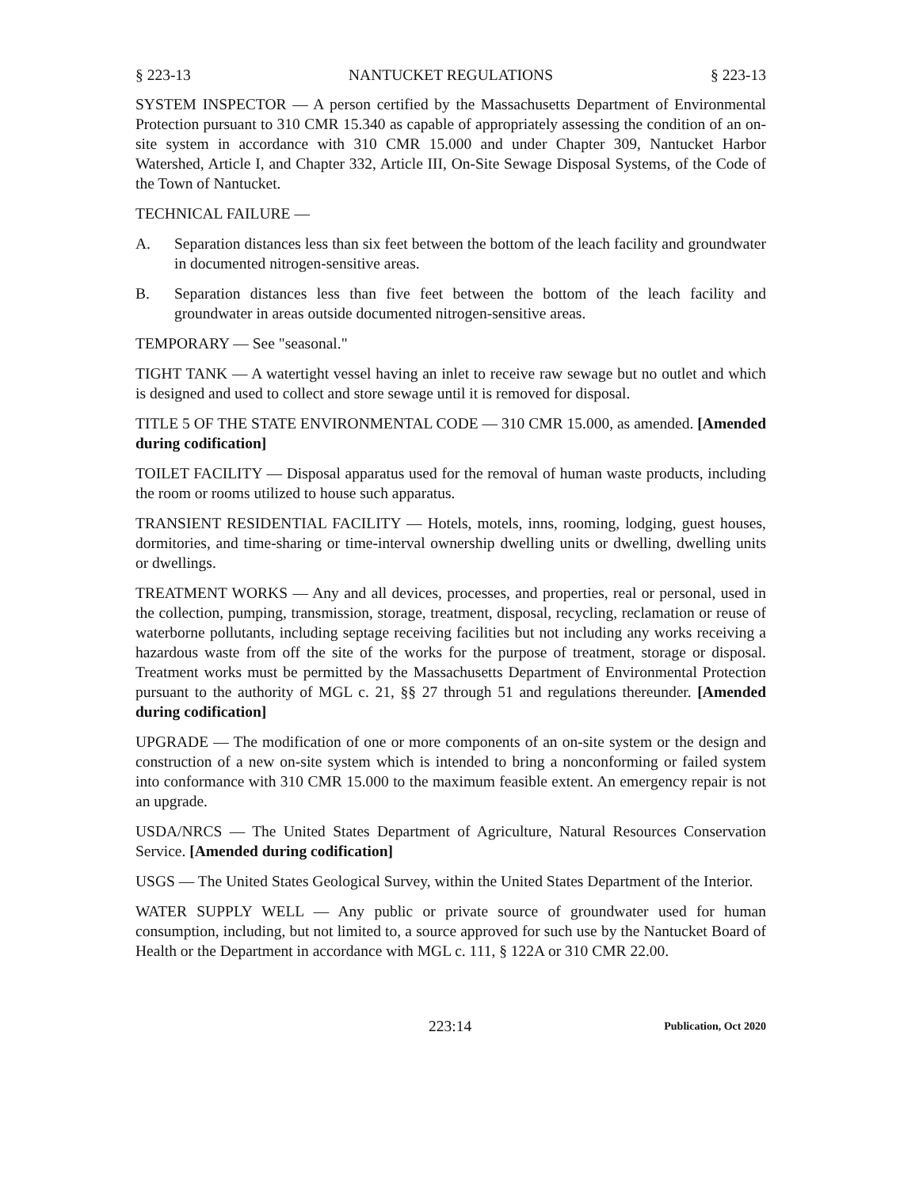§ 223-13 NANTUCKET REGULATIONS § 223-13
SYSTEM INSPECTOR — A person certified by the Massachusetts Department of Environmental Protection pursuant to 310 CMR 15.340 as capable of appropriately assessing the condition of an on-site system in accordance with 310 CMR 15.000 and under Chapter 309, Nantucket Harbor Watershed, Article I, and Chapter 332, Article III, On-Site Sewage Disposal Systems, of the Code of the Town of Nantucket.
TECHNICAL FAILURE —
A. Separation distances less than six feet between the bottom of the leach facility and groundwater in documented nitrogen-sensitive areas.
B. Separation distances less than five feet between the bottom of the leach facility and groundwater in areas outside documented nitrogen-sensitive areas.
TEMPORARY — See "seasonal."
TIGHT TANK — A watertight vessel having an inlet to receive raw sewage but no outlet and which is designed and used to collect and store sewage until it is removed for disposal.
TITLE 5 OF THE STATE ENVIRONMENTAL CODE — 310 CMR 15.000, as amended. [Amended during codification]
TOILET FACILITY — Disposal apparatus used for the removal of human waste products, including the room or rooms utilized to house such apparatus.
TRANSIENT RESIDENTIAL FACILITY — Hotels, motels, inns, rooming, lodging, guest houses, dormitories, and time-sharing or time-interval ownership dwelling units or dwelling, dwelling units or dwellings.
TREATMENT WORKS — Any and all devices, processes, and properties, real or personal, used in the collection, pumping, transmission, storage, treatment, disposal, recycling, reclamation or reuse of waterborne pollutants, including septage receiving facilities but not including any works receiving a hazardous waste from off the site of the works for the purpose of treatment, storage or disposal. Treatment works must be permitted by the Massachusetts Department of Environmental Protection pursuant to the authority of MGL c. 21, §§ 27 through 51 and regulations thereunder. [Amended during codification]
UPGRADE — The modification of one or more components of an on-site system or the design and construction of a new on-site system which is intended to bring a nonconforming or failed system into conformance with 310 CMR 15.000 to the maximum feasible extent. An emergency repair is not an upgrade.
USDA/NRCS — The United States Department of Agriculture, Natural Resources Conservation Service. [Amended during codification]
USGS — The United States Geological Survey, within the United States Department of the Interior.
WATER SUPPLY WELL — Any public or private source of groundwater used for human consumption, including, but not limited to, a source approved for such use by the Nantucket Board of Health or the Department in accordance with MGL c. 111, § 122A or 310 CMR 22.00.
223:14 Publication, Oct 2020